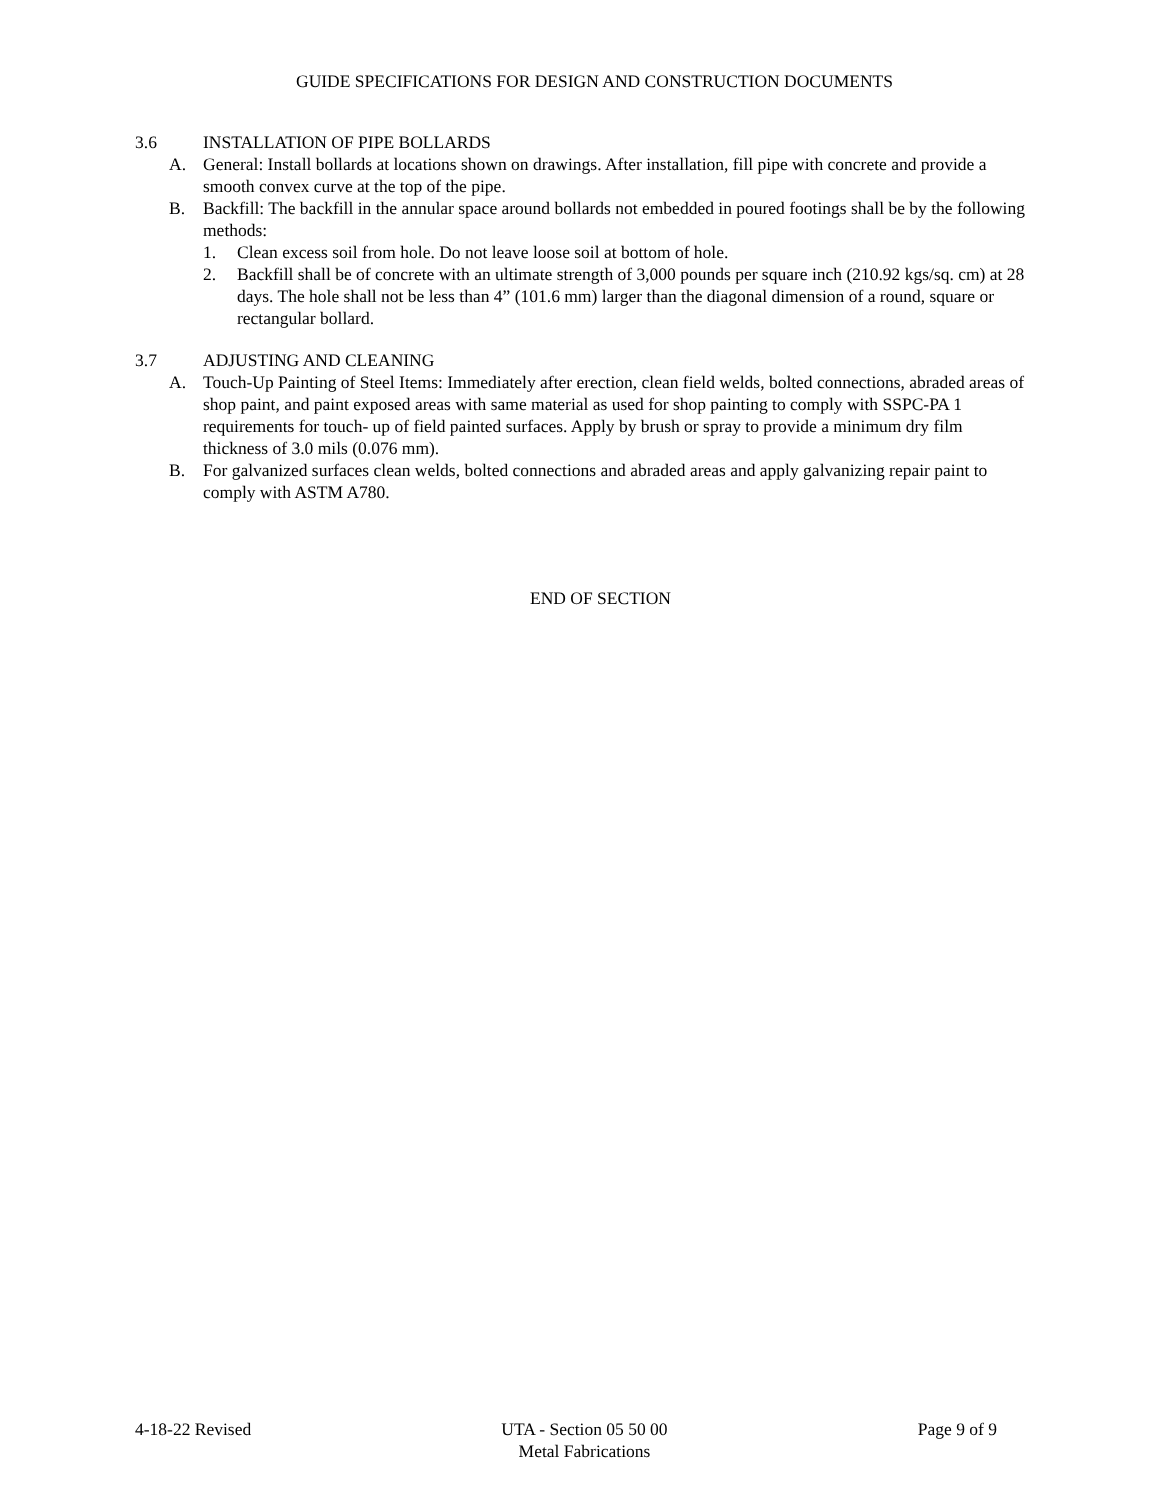GUIDE SPECIFICATIONS FOR DESIGN AND CONSTRUCTION DOCUMENTS
3.6 INSTALLATION OF PIPE BOLLARDS
A. General: Install bollards at locations shown on drawings. After installation, fill pipe with concrete and provide a smooth convex curve at the top of the pipe.
B. Backfill: The backfill in the annular space around bollards not embedded in poured footings shall be by the following methods:
1. Clean excess soil from hole. Do not leave loose soil at bottom of hole.
2. Backfill shall be of concrete with an ultimate strength of 3,000 pounds per square inch (210.92 kgs/sq. cm) at 28 days. The hole shall not be less than 4” (101.6 mm) larger than the diagonal dimension of a round, square or rectangular bollard.
3.7 ADJUSTING AND CLEANING
A. Touch-Up Painting of Steel Items: Immediately after erection, clean field welds, bolted connections, abraded areas of shop paint, and paint exposed areas with same material as used for shop painting to comply with SSPC-PA 1 requirements for touch- up of field painted surfaces. Apply by brush or spray to provide a minimum dry film thickness of 3.0 mils (0.076 mm).
B. For galvanized surfaces clean welds, bolted connections and abraded areas and apply galvanizing repair paint to comply with ASTM A780.
END OF SECTION
4-18-22 Revised UTA - Section 05 50 00
Metal Fabrications
Page 9 of 9